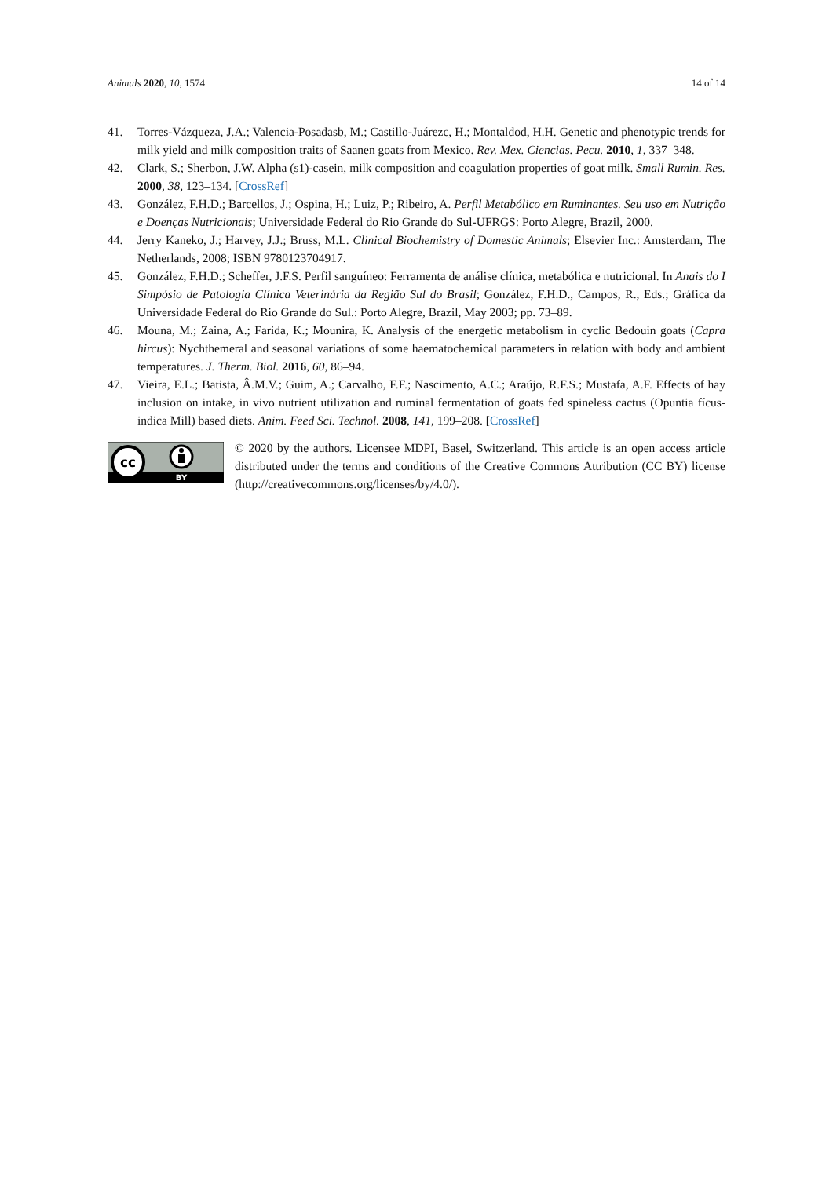Animals 2020, 10, 1574 14 of 14
41. Torres-Vázqueza, J.A.; Valencia-Posadasb, M.; Castillo-Juárezc, H.; Montaldod, H.H. Genetic and phenotypic trends for milk yield and milk composition traits of Saanen goats from Mexico. Rev. Mex. Ciencias. Pecu. 2010, 1, 337–348.
42. Clark, S.; Sherbon, J.W. Alpha (s1)-casein, milk composition and coagulation properties of goat milk. Small Rumin. Res. 2000, 38, 123–134. [CrossRef]
43. González, F.H.D.; Barcellos, J.; Ospina, H.; Luiz, P.; Ribeiro, A. Perfil Metabólico em Ruminantes. Seu uso em Nutrição e Doenças Nutricionais; Universidade Federal do Rio Grande do Sul-UFRGS: Porto Alegre, Brazil, 2000.
44. Jerry Kaneko, J.; Harvey, J.J.; Bruss, M.L. Clinical Biochemistry of Domestic Animals; Elsevier Inc.: Amsterdam, The Netherlands, 2008; ISBN 9780123704917.
45. González, F.H.D.; Scheffer, J.F.S. Perfil sanguíneo: Ferramenta de análise clínica, metabólica e nutricional. In Anais do I Simpósio de Patologia Clínica Veterinária da Região Sul do Brasil; González, F.H.D., Campos, R., Eds.; Gráfica da Universidade Federal do Rio Grande do Sul.: Porto Alegre, Brazil, May 2003; pp. 73–89.
46. Mouna, M.; Zaina, A.; Farida, K.; Mounira, K. Analysis of the energetic metabolism in cyclic Bedouin goats (Capra hircus): Nychthemeral and seasonal variations of some haematochemical parameters in relation with body and ambient temperatures. J. Therm. Biol. 2016, 60, 86–94.
47. Vieira, E.L.; Batista, Â.M.V.; Guim, A.; Carvalho, F.F.; Nascimento, A.C.; Araújo, R.F.S.; Mustafa, A.F. Effects of hay inclusion on intake, in vivo nutrient utilization and ruminal fermentation of goats fed spineless cactus (Opuntia fícus-indica Mill) based diets. Anim. Feed Sci. Technol. 2008, 141, 199–208. [CrossRef]
cc
BY
© 2020 by the authors. Licensee MDPI, Basel, Switzerland. This article is an open access article distributed under the terms and conditions of the Creative Commons Attribution (CC BY) license (http://creativecommons.org/licenses/by/4.0/).